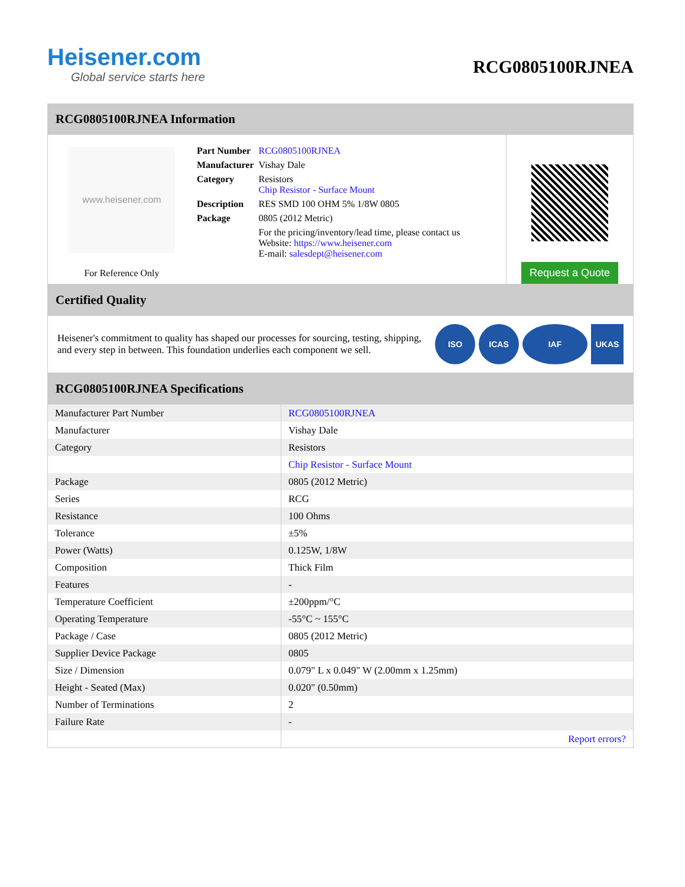Heisener.com
Global service starts here
RCG0805100RJNEA
RCG0805100RJNEA Information
www.heisener.com
For Reference Only
| Part Number | RCG0805100RJNEA |
| Manufacturer | Vishay Dale |
| Category | Resistors Chip Resistor - Surface Mount |
| Description | RES SMD 100 OHM 5% 1/8W 0805 |
| Package | 0805 (2012 Metric) |
| | For the pricing/inventory/lead time, please contact us Website: https://www.heisener.com E-mail: salesdept@heisener.com |
Request a Quote
Certified Quality
Heisener's commitment to quality has shaped our processes for sourcing, testing, shipping, and every step in between. This foundation underlies each component we sell.
ISO ICAS IAF UKAS
RCG0805100RJNEA Specifications
| Manufacturer Part Number | RCG0805100RJNEA |
| Manufacturer | Vishay Dale |
| Category | Resistors |
| | Chip Resistor - Surface Mount |
| Package | 0805 (2012 Metric) |
| Series | RCG |
| Resistance | 100 Ohms |
| Tolerance | ±5% |
| Power (Watts) | 0.125W, 1/8W |
| Composition | Thick Film |
| Features | - |
| Temperature Coefficient | ±200ppm/°C |
| Operating Temperature | -55°C ~ 155°C |
| Package / Case | 0805 (2012 Metric) |
| Supplier Device Package | 0805 |
| Size / Dimension | 0.079" L x 0.049" W (2.00mm x 1.25mm) |
| Height - Seated (Max) | 0.020" (0.50mm) |
| Number of Terminations | 2 |
| Failure Rate | - |
| | Report errors? |